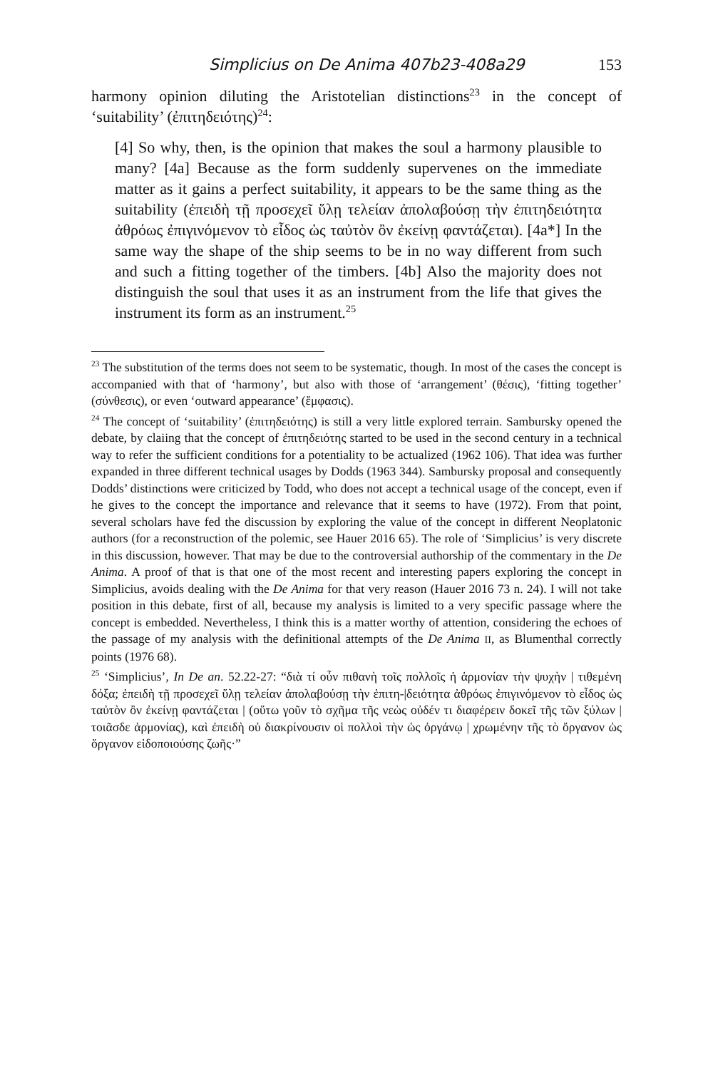Simplicius on De Anima 407b23-408a29 153
harmony opinion diluting the Aristotelian distinctions<sup>23</sup> in the concept of ‘suitability’ (ἐπιτηδειότης)<sup>24</sup>:
[4] So why, then, is the opinion that makes the soul a harmony plausible to many? [4a] Because as the form suddenly supervenes on the immediate matter as it gains a perfect suitability, it appears to be the same thing as the suitability (ἐπειδὴ τῇ προσεχεῖ ὕλῃ τελείαν ἀπολαβούσῃ τὴν ἐπιτηδειότητα ἀθρόως ἐπιγινόμενον τὸ εἶδος ὡς ταὐτὸν ὂν ἐκείνῃ φαντάζεται). [4a*] In the same way the shape of the ship seems to be in no way different from such and such a fitting together of the timbers. [4b] Also the majority does not distinguish the soul that uses it as an instrument from the life that gives the instrument its form as an instrument.<sup>25</sup>
<sup>23</sup> The substitution of the terms does not seem to be systematic, though. In most of the cases the concept is accompanied with that of ‘harmony’, but also with those of ‘arrangement’ (θέσις), ‘fitting together’ (σύνθεσις), or even ‘outward appearance’ (ἔμφασις).
<sup>24</sup> The concept of ‘suitability’ (ἐπιτηδειότης) is still a very little explored terrain. Sambursky opened the debate, by claiing that the concept of ἐπιτηδειότης started to be used in the second century in a technical way to refer the sufficient conditions for a potentiality to be actualized (1962 106). That idea was further expanded in three different technical usages by Dodds (1963 344). Sambursky proposal and consequently Dodds’ distinctions were criticized by Todd, who does not accept a technical usage of the concept, even if he gives to the concept the importance and relevance that it seems to have (1972). From that point, several scholars have fed the discussion by exploring the value of the concept in different Neoplatonic authors (for a reconstruction of the polemic, see Hauer 2016 65). The role of ‘Simplicius’ is very discrete in this discussion, however. That may be due to the controversial authorship of the commentary in the De Anima. A proof of that is that one of the most recent and interesting papers exploring the concept in Simplicius, avoids dealing with the De Anima for that very reason (Hauer 2016 73 n. 24). I will not take position in this debate, first of all, because my analysis is limited to a very specific passage where the concept is embedded. Nevertheless, I think this is a matter worthy of attention, considering the echoes of the passage of my analysis with the definitional attempts of the De Anima II, as Blumenthal correctly points (1976 68).
<sup>25</sup> ‘Simplicius’, In De an. 52.22-27: “διὰ τί οὖν πιθανὴ τοῖς πολλοῖς ἡ ἁρμονίαν τὴν ψυχὴν | τιθεμένη δόξα; ἐπειδὴ τῇ προσεχεῖ ὕλῃ τελείαν ἀπολαβούσῃ τὴν ἐπιτη-|δειότητα ἀθρόως ἐπιγινόμενον τὸ εἶδος ὡς ταὐτὸν ὂν ἐκείνῃ φαντάζεται | (οὕτω γοῦν τὸ σχῆμα τῆς νεὼς οὐδέν τι διαφέρειν δοκεῖ τῆς τῶν ξύλων | τοιᾶσδε ἁρμονίας), καὶ ἐπειδὴ οὐ διακρίνουσιν οἱ πολλοὶ τὴν ὡς ὀργάνῳ | χρωμένην τῆς τὸ ὄργανον ὡς ὄργανον εἰδοποιούσης ζωῆς·”